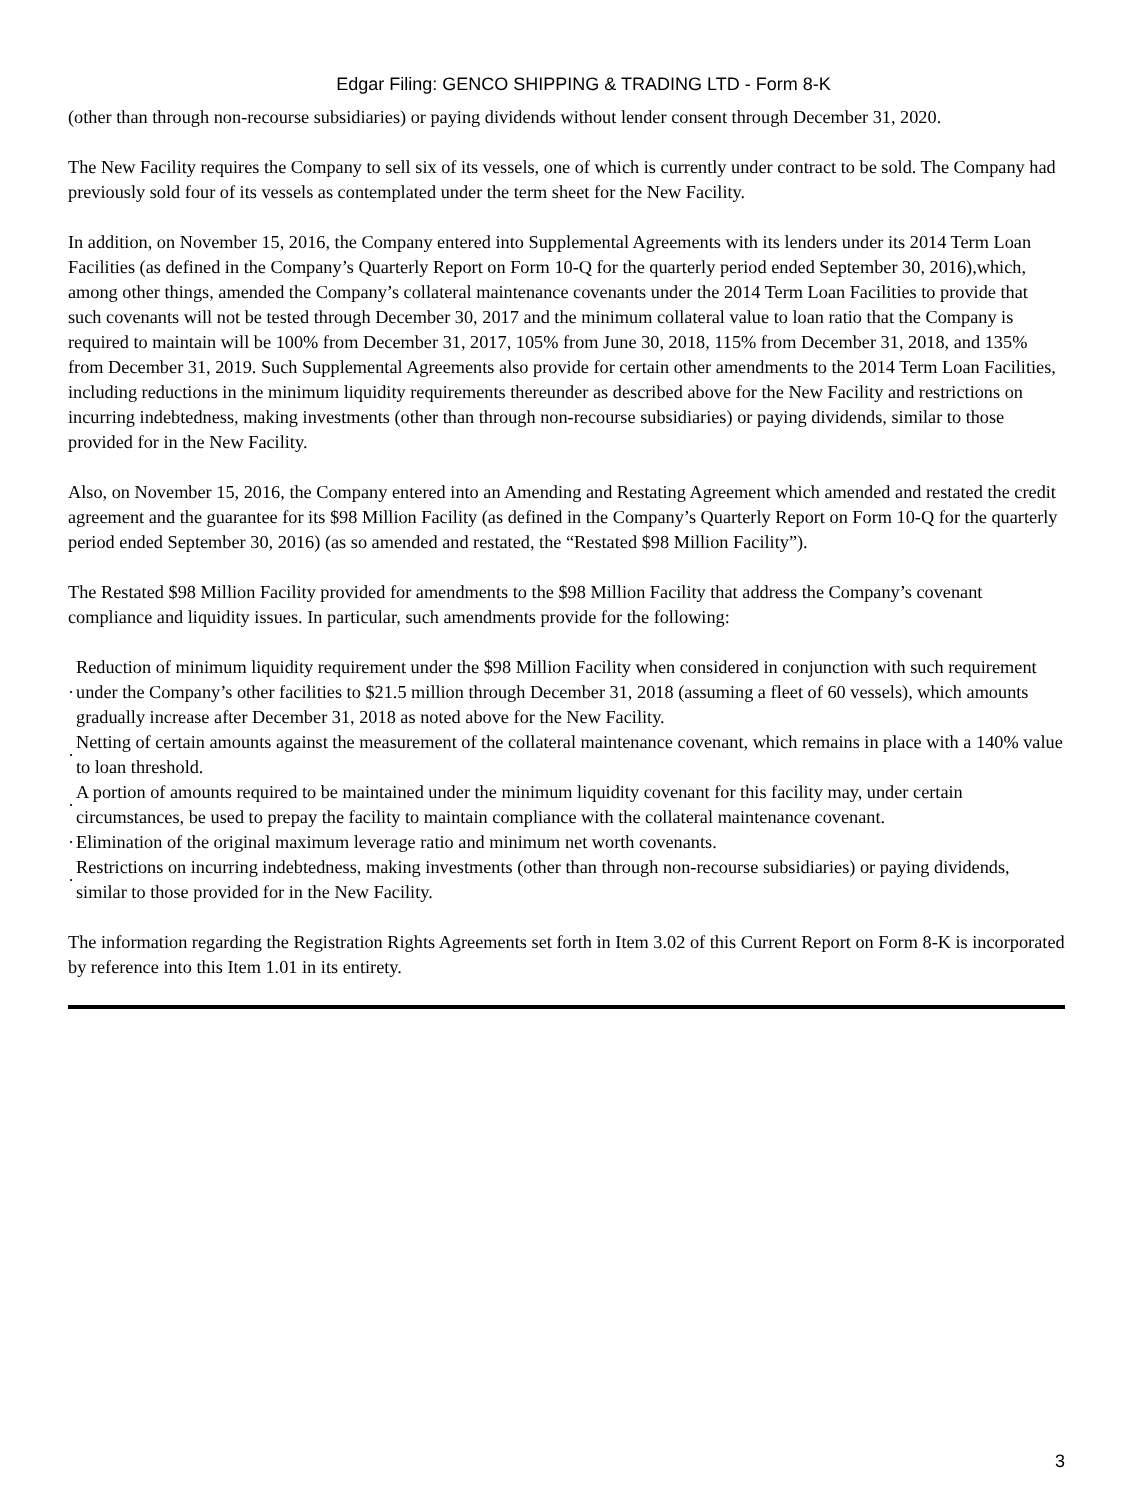Edgar Filing: GENCO SHIPPING & TRADING LTD - Form 8-K
(other than through non-recourse subsidiaries) or paying dividends without lender consent through December 31, 2020.
The New Facility requires the Company to sell six of its vessels, one of which is currently under contract to be sold. The Company had previously sold four of its vessels as contemplated under the term sheet for the New Facility.
In addition, on November 15, 2016, the Company entered into Supplemental Agreements with its lenders under its 2014 Term Loan Facilities (as defined in the Company’s Quarterly Report on Form 10-Q for the quarterly period ended September 30, 2016),which, among other things, amended the Company’s collateral maintenance covenants under the 2014 Term Loan Facilities to provide that such covenants will not be tested through December 30, 2017 and the minimum collateral value to loan ratio that the Company is required to maintain will be 100% from December 31, 2017, 105% from June 30, 2018, 115% from December 31, 2018, and 135% from December 31, 2019. Such Supplemental Agreements also provide for certain other amendments to the 2014 Term Loan Facilities, including reductions in the minimum liquidity requirements thereunder as described above for the New Facility and restrictions on incurring indebtedness, making investments (other than through non-recourse subsidiaries) or paying dividends, similar to those provided for in the New Facility.
Also, on November 15, 2016, the Company entered into an Amending and Restating Agreement which amended and restated the credit agreement and the guarantee for its $98 Million Facility (as defined in the Company’s Quarterly Report on Form 10-Q for the quarterly period ended September 30, 2016) (as so amended and restated, the “Restated $98 Million Facility”).
The Restated $98 Million Facility provided for amendments to the $98 Million Facility that address the Company’s covenant compliance and liquidity issues. In particular, such amendments provide for the following:
· Reduction of minimum liquidity requirement under the $98 Million Facility when considered in conjunction with such requirement under the Company’s other facilities to $21.5 million through December 31, 2018 (assuming a fleet of 60 vessels), which amounts gradually increase after December 31, 2018 as noted above for the New Facility.
· Netting of certain amounts against the measurement of the collateral maintenance covenant, which remains in place with a 140% value to loan threshold.
· A portion of amounts required to be maintained under the minimum liquidity covenant for this facility may, under certain circumstances, be used to prepay the facility to maintain compliance with the collateral maintenance covenant.
· Elimination of the original maximum leverage ratio and minimum net worth covenants.
· Restrictions on incurring indebtedness, making investments (other than through non-recourse subsidiaries) or paying dividends, similar to those provided for in the New Facility.
The information regarding the Registration Rights Agreements set forth in Item 3.02 of this Current Report on Form 8-K is incorporated by reference into this Item 1.01 in its entirety.
3